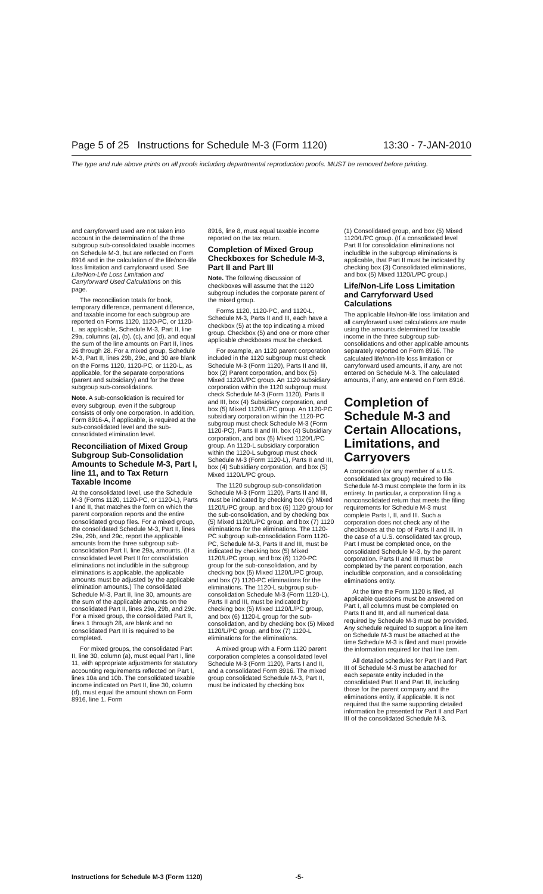Page 5 of 25 Instructions for Schedule M-3 (Form 1120) 13:30 - 7-JAN-2010
The type and rule above prints on all proofs including departmental reproduction proofs. MUST be removed before printing.
and carryforward used are not taken into account in the determination of the three subgroup sub-consolidated taxable incomes on Schedule M-3, but are reflected on Form 8916 and in the calculation of the life/non-life loss limitation and carryforward used. See Life/Non-Life Loss Limitation and Carryforward Used Calculations on this page.
The reconciliation totals for book, temporary difference, permanent difference, and taxable income for each subgroup are reported on Forms 1120, 1120-PC, or 1120-L, as applicable, Schedule M-3, Part II, line 29a, columns (a), (b), (c), and (d), and equal the sum of the line amounts on Part II, lines 26 through 28. For a mixed group, Schedule M-3, Part II, lines 29b, 29c, and 30 are blank on the Forms 1120, 1120-PC, or 1120-L, as applicable, for the separate corporations (parent and subsidiary) and for the three subgroup sub-consolidations.
Note. A sub-consolidation is required for every subgroup, even if the subgroup consists of only one corporation. In addition, Form 8916-A, if applicable, is required at the sub-consolidated level and the sub-consolidated elimination level.
Reconciliation of Mixed Group Subgroup Sub-Consolidation Amounts to Schedule M-3, Part I, line 11, and to Tax Return Taxable Income
At the consolidated level, use the Schedule M-3 (Forms 1120, 1120-PC, or 1120-L), Parts I and II, that matches the form on which the parent corporation reports and the entire consolidated group files. For a mixed group, the consolidated Schedule M-3, Part II, lines 29a, 29b, and 29c, report the applicable amounts from the three subgroup sub-consolidation Part II, line 29a, amounts. (If a consolidated level Part II for consolidation eliminations not includible in the subgroup eliminations is applicable, the applicable amounts must be adjusted by the applicable elimination amounts.) The consolidated Schedule M-3, Part II, line 30, amounts are the sum of the applicable amounts on the consolidated Part II, lines 29a, 29b, and 29c. For a mixed group, the consolidated Part II, lines 1 through 28, are blank and no consolidated Part III is required to be completed.
For mixed groups, the consolidated Part II, line 30, column (a), must equal Part I, line 11, with appropriate adjustments for statutory accounting requirements reflected on Part I, lines 10a and 10b. The consolidated taxable income indicated on Part II, line 30, column (d), must equal the amount shown on Form 8916, line 1. Form
8916, line 8, must equal taxable income reported on the tax return.
Completion of Mixed Group Checkboxes for Schedule M-3, Part II and Part III
Note. The following discussion of checkboxes will assume that the 1120 subgroup includes the corporate parent of the mixed group.
Forms 1120, 1120-PC, and 1120-L, Schedule M-3, Parts II and III, each have a checkbox (5) at the top indicating a mixed group. Checkbox (5) and one or more other applicable checkboxes must be checked.
For example, an 1120 parent corporation included in the 1120 subgroup must check Schedule M-3 (Form 1120), Parts II and III, box (2) Parent corporation, and box (5) Mixed 1120/L/PC group. An 1120 subsidiary corporation within the 1120 subgroup must check Schedule M-3 (Form 1120), Parts II and III, box (4) Subsidiary corporation, and box (5) Mixed 1120/L/PC group. An 1120-PC subsidiary corporation within the 1120-PC subgroup must check Schedule M-3 (Form 1120-PC), Parts II and III, box (4) Subsidiary corporation, and box (5) Mixed 1120/L/PC group. An 1120-L subsidiary corporation within the 1120-L subgroup must check Schedule M-3 (Form 1120-L), Parts II and III, box (4) Subsidiary corporation, and box (5) Mixed 1120/L/PC group.
The 1120 subgroup sub-consolidation Schedule M-3 (Form 1120), Parts II and III, must be indicated by checking box (5) Mixed 1120/L/PC group, and box (6) 1120 group for the sub-consolidation, and by checking box (5) Mixed 1120/L/PC group, and box (7) 1120 eliminations for the eliminations. The 1120-PC subgroup sub-consolidation Form 1120-PC, Schedule M-3, Parts II and III, must be indicated by checking box (5) Mixed 1120/L/PC group, and box (6) 1120-PC group for the sub-consolidation, and by checking box (5) Mixed 1120/L/PC group, and box (7) 1120-PC eliminations for the eliminations. The 1120-L subgroup sub-consolidation Schedule M-3 (Form 1120-L), Parts II and III, must be indicated by checking box (5) Mixed 1120/L/PC group, and box (6) 1120-L group for the sub-consolidation, and by checking box (5) Mixed 1120/L/PC group, and box (7) 1120-L eliminations for the eliminations.
A mixed group with a Form 1120 parent corporation completes a consolidated level Schedule M-3 (Form 1120), Parts I and II, and a consolidated Form 8916. The mixed group consolidated Schedule M-3, Part II, must be indicated by checking box
(1) Consolidated group, and box (5) Mixed 1120/L/PC group. (If a consolidated level Part II for consolidation eliminations not includible in the subgroup eliminations is applicable, that Part II must be indicated by checking box (3) Consolidated eliminations, and box (5) Mixed 1120/L/PC group.)
Life/Non-Life Loss Limitation and Carryforward Used Calculations
The applicable life/non-life loss limitation and all carryforward used calculations are made using the amounts determined for taxable income in the three subgroup sub-consolidations and other applicable amounts separately reported on Form 8916. The calculated life/non-life loss limitation or carryforward used amounts, if any, are not entered on Schedule M-3. The calculated amounts, if any, are entered on Form 8916.
Completion of Schedule M-3 and Certain Allocations, Limitations, and Carryovers
A corporation (or any member of a U.S. consolidated tax group) required to file Schedule M-3 must complete the form in its entirety. In particular, a corporation filing a nonconsolidated return that meets the filing requirements for Schedule M-3 must complete Parts I, II, and III. Such a corporation does not check any of the checkboxes at the top of Parts II and III. In the case of a U.S. consolidated tax group, Part I must be completed once, on the consolidated Schedule M-3, by the parent corporation. Parts II and III must be completed by the parent corporation, each includible corporation, and a consolidating eliminations entity.
At the time the Form 1120 is filed, all applicable questions must be answered on Part I, all columns must be completed on Parts II and III, and all numerical data required by Schedule M-3 must be provided. Any schedule required to support a line item on Schedule M-3 must be attached at the time Schedule M-3 is filed and must provide the information required for that line item.
All detailed schedules for Part II and Part III of Schedule M-3 must be attached for each separate entity included in the consolidated Part II and Part III, including those for the parent company and the eliminations entity, if applicable. It is not required that the same supporting detailed information be presented for Part II and Part III of the consolidated Schedule M-3.
Instructions for Schedule M-3 (Form 1120) -5-